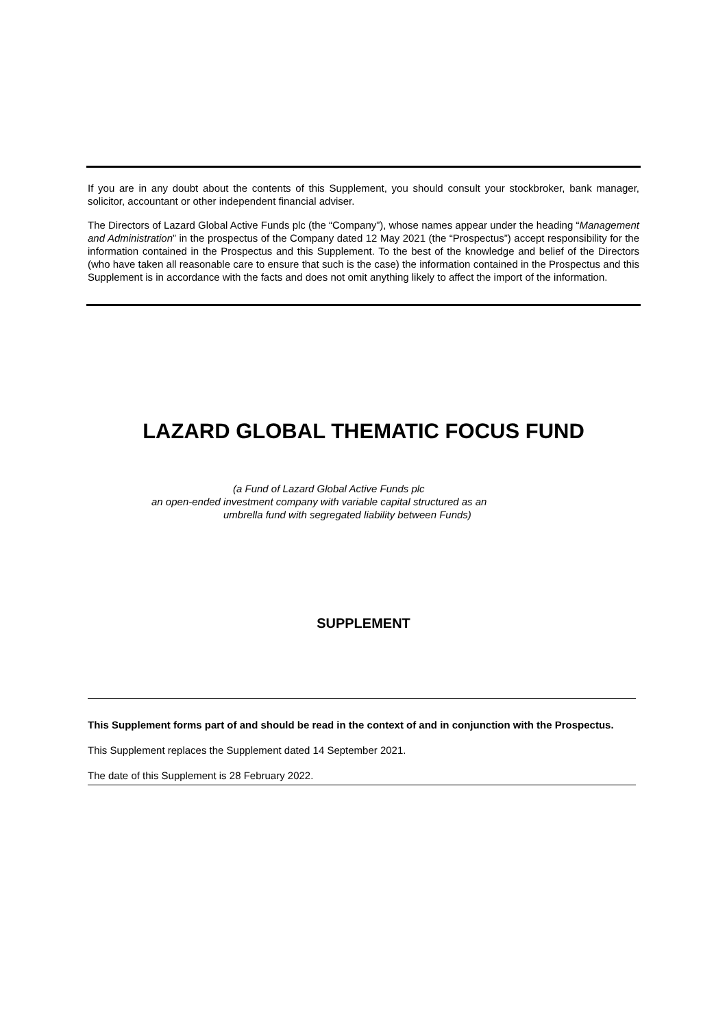If you are in any doubt about the contents of this Supplement, you should consult your stockbroker, bank manager, solicitor, accountant or other independent financial adviser.
The Directors of Lazard Global Active Funds plc (the “Company”), whose names appear under the heading “Management and Administration” in the prospectus of the Company dated 12 May 2021 (the “Prospectus”) accept responsibility for the information contained in the Prospectus and this Supplement. To the best of the knowledge and belief of the Directors (who have taken all reasonable care to ensure that such is the case) the information contained in the Prospectus and this Supplement is in accordance with the facts and does not omit anything likely to affect the import of the information.
LAZARD GLOBAL THEMATIC FOCUS FUND
(a Fund of Lazard Global Active Funds plc
an open-ended investment company with variable capital structured as an
umbrella fund with segregated liability between Funds)
SUPPLEMENT
This Supplement forms part of and should be read in the context of and in conjunction with the Prospectus.
This Supplement replaces the Supplement dated 14 September 2021.
The date of this Supplement is 28 February 2022.